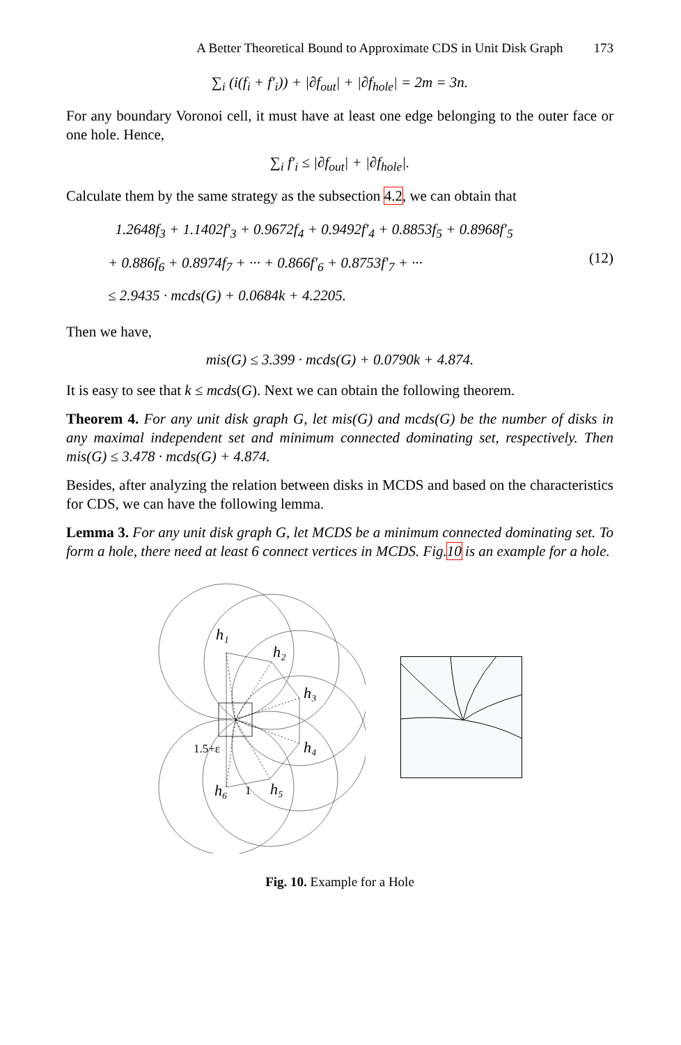A Better Theoretical Bound to Approximate CDS in Unit Disk Graph 173
∑<sub>i</sub> (i(f<sub>i</sub> + f′<sub>i</sub>)) + |∂f<sub>out</sub>| + |∂f<sub>hole</sub>| = 2m = 3n.
For any boundary Voronoi cell, it must have at least one edge belonging to the outer face or one hole. Hence,
∑<sub>i</sub> f′<sub>i</sub> ≤ |∂f<sub>out</sub>| + |∂f<sub>hole</sub>|.
Calculate them by the same strategy as the subsection 4.2, we can obtain that
1.2648f<sub>3</sub> + 1.1402f′<sub>3</sub> + 0.9672f<sub>4</sub> + 0.9492f′<sub>4</sub> + 0.8853f<sub>5</sub> + 0.8968f′<sub>5</sub>
+ 0.886f<sub>6</sub> + 0.8974f<sub>7</sub> + ··· + 0.866f′<sub>6</sub> + 0.8753f′<sub>7</sub> + ···
≤ 2.9435 · mcds(G) + 0.0684k + 4.2205.
(12)
Then we have,
mis(G) ≤ 3.399 · mcds(G) + 0.0790k + 4.874.
It is easy to see that k ≤ mcds(G). Next we can obtain the following theorem.
Theorem 4. For any unit disk graph G, let mis(G) and mcds(G) be the number of disks in any maximal independent set and minimum connected dominating set, respectively. Then mis(G) ≤ 3.478 · mcds(G) + 4.874.
Besides, after analyzing the relation between disks in MCDS and based on the characteristics for CDS, we can have the following lemma.
Lemma 3. For any unit disk graph G, let MCDS be a minimum connected dominating set. To form a hole, there need at least 6 connect vertices in MCDS. Fig.10 is an example for a hole.
h₁
h₂
h₃
h₄
h₅
h₆
1.5+ε
1
Fig. 10. Example for a Hole